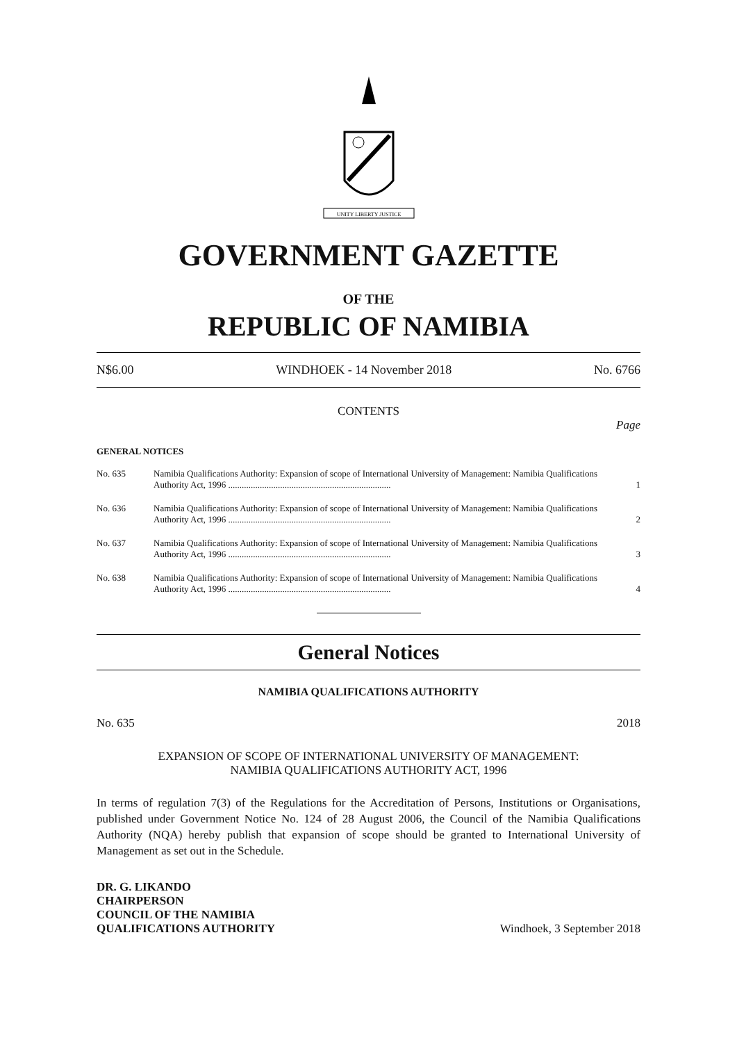UNITY LIBERTY JUSTICE
GOVERNMENT GAZETTE
OF THE
REPUBLIC OF NAMIBIA
N$6.00 WINDHOEK - 14 November 2018 No. 6766
CONTENTS
Page
GENERAL NOTICES
| No. 635 | Namibia Qualifications Authority: Expansion of scope of International University of Management: Namibia Qualifications Authority Act, 1996 ........................................................................ | 1 |
| No. 636 | Namibia Qualifications Authority: Expansion of scope of International University of Management: Namibia Qualifications Authority Act, 1996 ........................................................................ | 2 |
| No. 637 | Namibia Qualifications Authority: Expansion of scope of International University of Management: Namibia Qualifications Authority Act, 1996 ........................................................................ | 3 |
| No. 638 | Namibia Qualifications Authority: Expansion of scope of International University of Management: Namibia Qualifications Authority Act, 1996 ........................................................................ | 4 |
General Notices
NAMIBIA QUALIFICATIONS AUTHORITY
No. 635 2018
EXPANSION OF SCOPE OF INTERNATIONAL UNIVERSITY OF MANAGEMENT:
NAMIBIA QUALIFICATIONS AUTHORITY ACT, 1996
In terms of regulation 7(3) of the Regulations for the Accreditation of Persons, Institutions or Organisations, published under Government Notice No. 124 of 28 August 2006, the Council of the Namibia Qualifications Authority (NQA) hereby publish that expansion of scope should be granted to International University of Management as set out in the Schedule.
DR. G. LIKANDO
CHAIRPERSON
COUNCIL OF THE NAMIBIA
QUALIFICATIONS AUTHORITY Windhoek, 3 September 2018